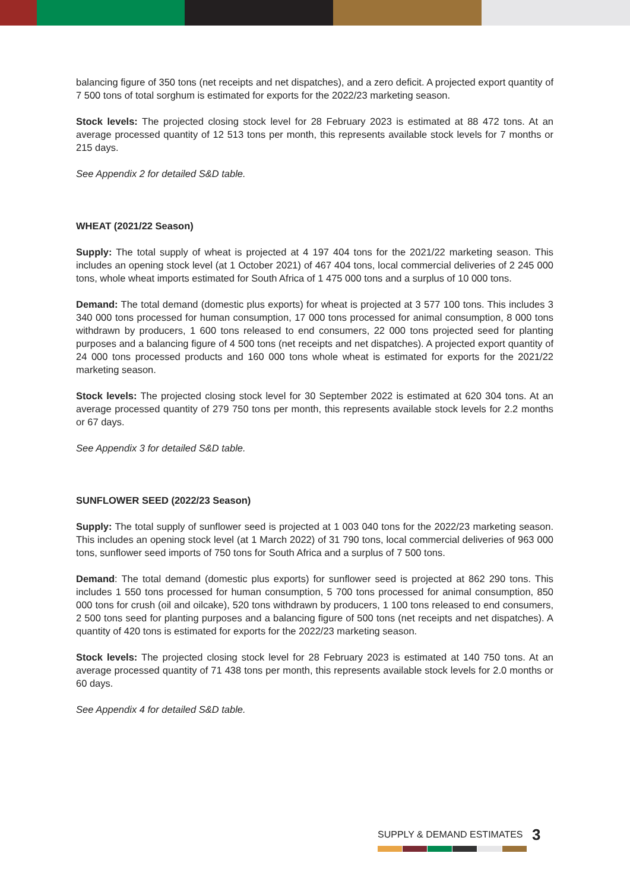balancing figure of 350 tons (net receipts and net dispatches), and a zero deficit. A projected export quantity of 7 500 tons of total sorghum is estimated for exports for the 2022/23 marketing season.
Stock levels: The projected closing stock level for 28 February 2023 is estimated at 88 472 tons. At an average processed quantity of 12 513 tons per month, this represents available stock levels for 7 months or 215 days.
See Appendix 2 for detailed S&D table.
WHEAT (2021/22 Season)
Supply: The total supply of wheat is projected at 4 197 404 tons for the 2021/22 marketing season. This includes an opening stock level (at 1 October 2021) of 467 404 tons, local commercial deliveries of 2 245 000 tons, whole wheat imports estimated for South Africa of 1 475 000 tons and a surplus of 10 000 tons.
Demand: The total demand (domestic plus exports) for wheat is projected at 3 577 100 tons. This includes 3 340 000 tons processed for human consumption, 17 000 tons processed for animal consumption, 8 000 tons withdrawn by producers, 1 600 tons released to end consumers, 22 000 tons projected seed for planting purposes and a balancing figure of 4 500 tons (net receipts and net dispatches). A projected export quantity of 24 000 tons processed products and 160 000 tons whole wheat is estimated for exports for the 2021/22 marketing season.
Stock levels: The projected closing stock level for 30 September 2022 is estimated at 620 304 tons. At an average processed quantity of 279 750 tons per month, this represents available stock levels for 2.2 months or 67 days.
See Appendix 3 for detailed S&D table.
SUNFLOWER SEED (2022/23 Season)
Supply: The total supply of sunflower seed is projected at 1 003 040 tons for the 2022/23 marketing season. This includes an opening stock level (at 1 March 2022) of 31 790 tons, local commercial deliveries of 963 000 tons, sunflower seed imports of 750 tons for South Africa and a surplus of 7 500 tons.
Demand: The total demand (domestic plus exports) for sunflower seed is projected at 862 290 tons. This includes 1 550 tons processed for human consumption, 5 700 tons processed for animal consumption, 850 000 tons for crush (oil and oilcake), 520 tons withdrawn by producers, 1 100 tons released to end consumers, 2 500 tons seed for planting purposes and a balancing figure of 500 tons (net receipts and net dispatches). A quantity of 420 tons is estimated for exports for the 2022/23 marketing season.
Stock levels: The projected closing stock level for 28 February 2023 is estimated at 140 750 tons. At an average processed quantity of 71 438 tons per month, this represents available stock levels for 2.0 months or 60 days.
See Appendix 4 for detailed S&D table.
SUPPLY & DEMAND ESTIMATES 3